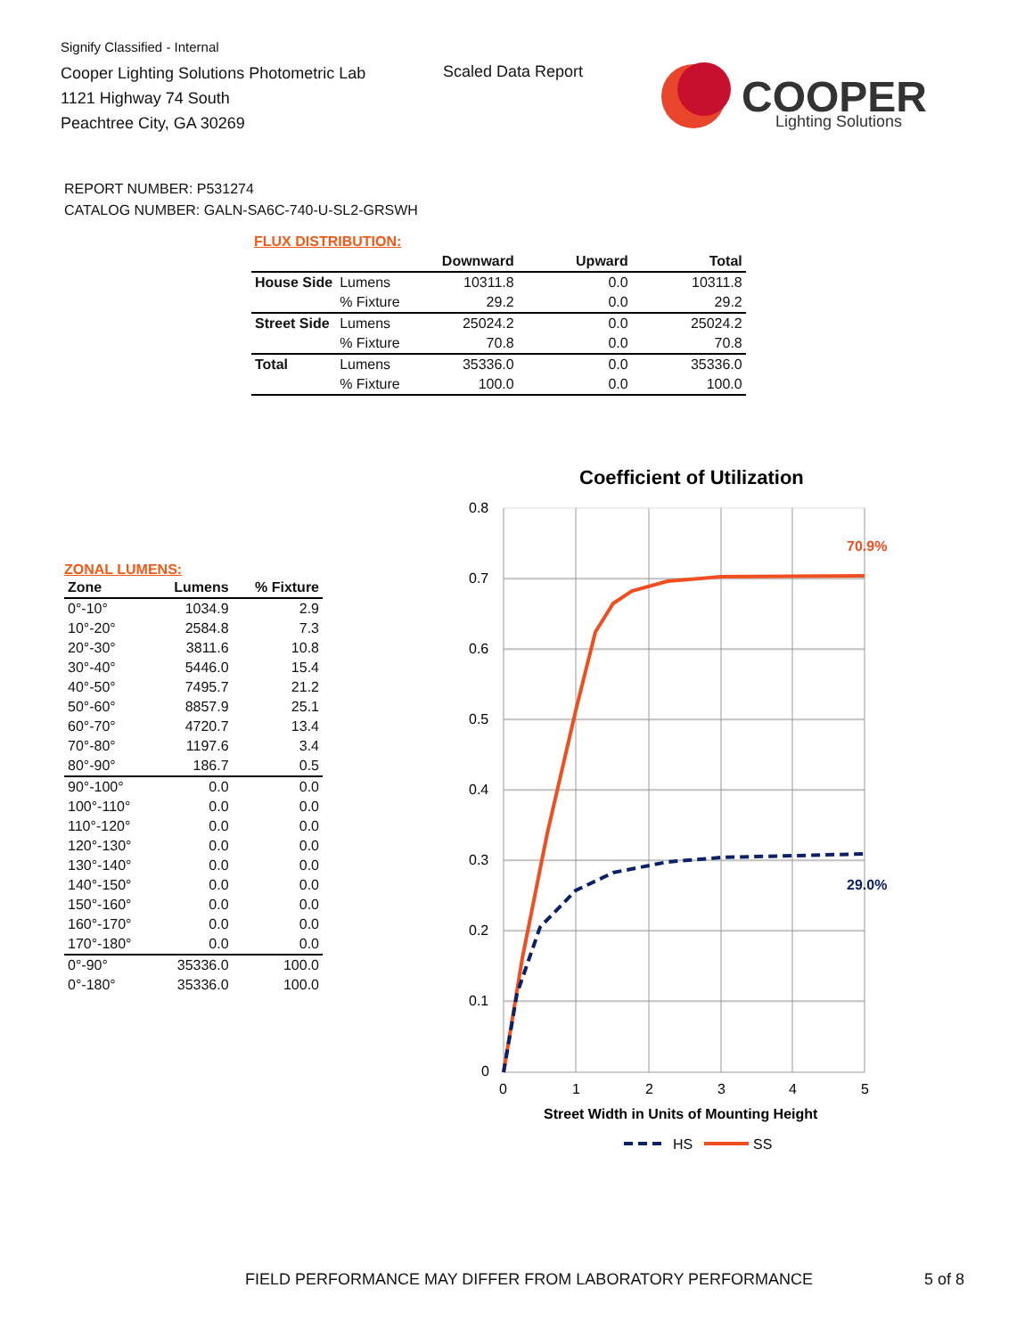Signify Classified - Internal
Cooper Lighting Solutions Photometric Lab
1121 Highway 74 South
Peachtree City, GA 30269
Scaled Data Report
COOPER
Lighting Solutions
REPORT NUMBER: P531274
CATALOG NUMBER: GALN-SA6C-740-U-SL2-GRSWH
FLUX DISTRIBUTION:
| | | Downward | Upward | Total |
| --- | --- | --- | --- | --- |
| House Side | Lumens | 10311.8 | 0.0 | 10311.8 |
| | % Fixture | 29.2 | 0.0 | 29.2 |
| Street Side | Lumens | 25024.2 | 0.0 | 25024.2 |
| | % Fixture | 70.8 | 0.0 | 70.8 |
| Total | Lumens | 35336.0 | 0.0 | 35336.0 |
| | % Fixture | 100.0 | 0.0 | 100.0 |
ZONAL LUMENS:
| Zone | Lumens | % Fixture |
| --- | --- | --- |
| 0°-10° | 1034.9 | 2.9 |
| 10°-20° | 2584.8 | 7.3 |
| 20°-30° | 3811.6 | 10.8 |
| 30°-40° | 5446.0 | 15.4 |
| 40°-50° | 7495.7 | 21.2 |
| 50°-60° | 8857.9 | 25.1 |
| 60°-70° | 4720.7 | 13.4 |
| 70°-80° | 1197.6 | 3.4 |
| 80°-90° | 186.7 | 0.5 |
| 90°-100° | 0.0 | 0.0 |
| 100°-110° | 0.0 | 0.0 |
| 110°-120° | 0.0 | 0.0 |
| 120°-130° | 0.0 | 0.0 |
| 130°-140° | 0.0 | 0.0 |
| 140°-150° | 0.0 | 0.0 |
| 150°-160° | 0.0 | 0.0 |
| 160°-170° | 0.0 | 0.0 |
| 170°-180° | 0.0 | 0.0 |
| 0°-90° | 35336.0 | 100.0 |
| 0°-180° | 35336.0 | 100.0 |
Coefficient of Utilization
0.8
0.7
0.6
0.5
0.4
0.3
0.2
0.1
0
0
1
2
3
4
5
70.9%
29.0%
Street Width in Units of Mounting Height
HS
SS
FIELD PERFORMANCE MAY DIFFER FROM LABORATORY PERFORMANCE
5 of 8